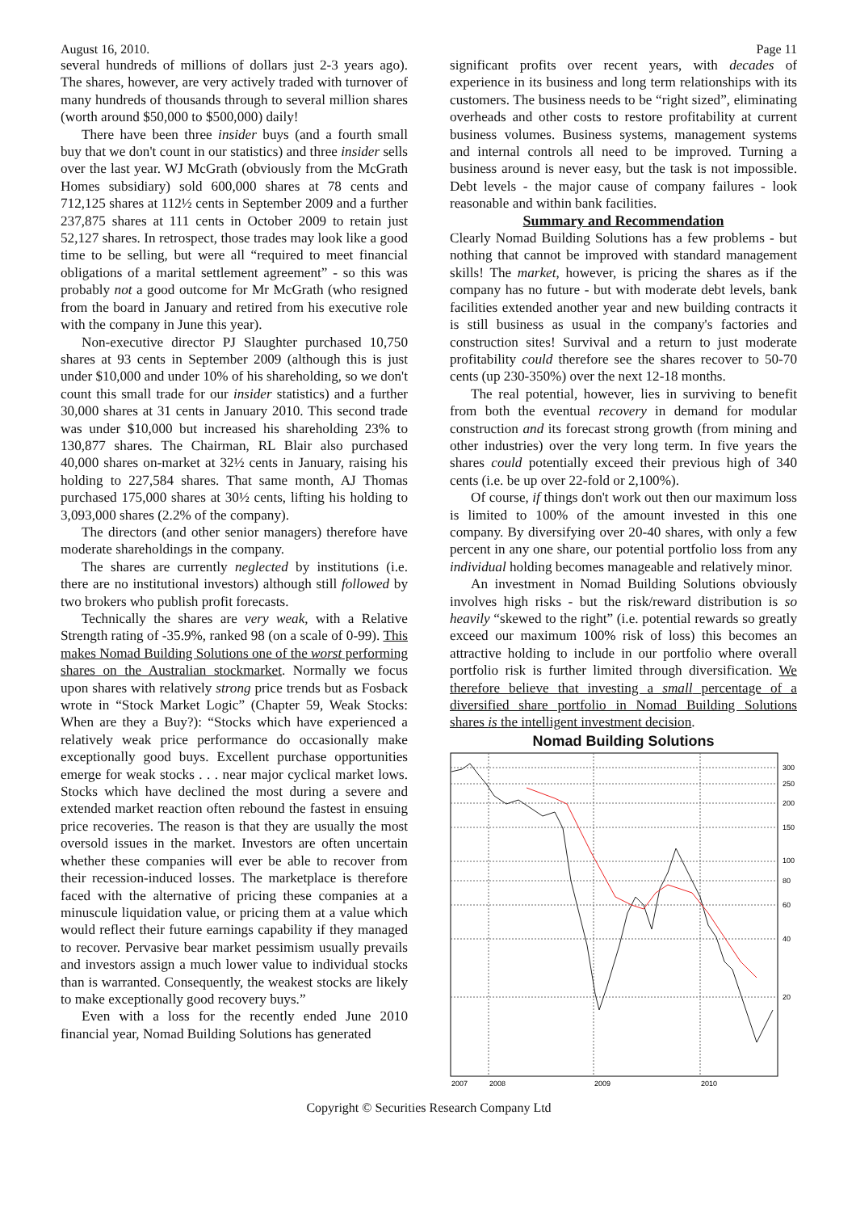August 16, 2010. Page 11
several hundreds of millions of dollars just 2-3 years ago). The shares, however, are very actively traded with turnover of many hundreds of thousands through to several million shares (worth around $50,000 to $500,000) daily!
There have been three insider buys (and a fourth small buy that we don't count in our statistics) and three insider sells over the last year. WJ McGrath (obviously from the McGrath Homes subsidiary) sold 600,000 shares at 78 cents and 712,125 shares at 112½ cents in September 2009 and a further 237,875 shares at 111 cents in October 2009 to retain just 52,127 shares. In retrospect, those trades may look like a good time to be selling, but were all “required to meet financial obligations of a marital settlement agreement” - so this was probably not a good outcome for Mr McGrath (who resigned from the board in January and retired from his executive role with the company in June this year).
Non-executive director PJ Slaughter purchased 10,750 shares at 93 cents in September 2009 (although this is just under $10,000 and under 10% of his shareholding, so we don't count this small trade for our insider statistics) and a further 30,000 shares at 31 cents in January 2010. This second trade was under $10,000 but increased his shareholding 23% to 130,877 shares. The Chairman, RL Blair also purchased 40,000 shares on-market at 32½ cents in January, raising his holding to 227,584 shares. That same month, AJ Thomas purchased 175,000 shares at 30½ cents, lifting his holding to 3,093,000 shares (2.2% of the company).
The directors (and other senior managers) therefore have moderate shareholdings in the company.
The shares are currently neglected by institutions (i.e. there are no institutional investors) although still followed by two brokers who publish profit forecasts.
Technically the shares are very weak, with a Relative Strength rating of -35.9%, ranked 98 (on a scale of 0-99). This makes Nomad Building Solutions one of the worst performing shares on the Australian stockmarket. Normally we focus upon shares with relatively strong price trends but as Fosback wrote in “Stock Market Logic” (Chapter 59, Weak Stocks: When are they a Buy?): “Stocks which have experienced a relatively weak price performance do occasionally make exceptionally good buys. Excellent purchase opportunities emerge for weak stocks . . . near major cyclical market lows. Stocks which have declined the most during a severe and extended market reaction often rebound the fastest in ensuing price recoveries. The reason is that they are usually the most oversold issues in the market. Investors are often uncertain whether these companies will ever be able to recover from their recession-induced losses. The marketplace is therefore faced with the alternative of pricing these companies at a minuscule liquidation value, or pricing them at a value which would reflect their future earnings capability if they managed to recover. Pervasive bear market pessimism usually prevails and investors assign a much lower value to individual stocks than is warranted. Consequently, the weakest stocks are likely to make exceptionally good recovery buys.”
Even with a loss for the recently ended June 2010 financial year, Nomad Building Solutions has generated
significant profits over recent years, with decades of experience in its business and long term relationships with its customers. The business needs to be “right sized”, eliminating overheads and other costs to restore profitability at current business volumes. Business systems, management systems and internal controls all need to be improved. Turning a business around is never easy, but the task is not impossible. Debt levels - the major cause of company failures - look reasonable and within bank facilities.
Summary and Recommendation
Clearly Nomad Building Solutions has a few problems - but nothing that cannot be improved with standard management skills! The market, however, is pricing the shares as if the company has no future - but with moderate debt levels, bank facilities extended another year and new building contracts it is still business as usual in the company's factories and construction sites! Survival and a return to just moderate profitability could therefore see the shares recover to 50-70 cents (up 230-350%) over the next 12-18 months.
The real potential, however, lies in surviving to benefit from both the eventual recovery in demand for modular construction and its forecast strong growth (from mining and other industries) over the very long term. In five years the shares could potentially exceed their previous high of 340 cents (i.e. be up over 22-fold or 2,100%).
Of course, if things don't work out then our maximum loss is limited to 100% of the amount invested in this one company. By diversifying over 20-40 shares, with only a few percent in any one share, our potential portfolio loss from any individual holding becomes manageable and relatively minor.
An investment in Nomad Building Solutions obviously involves high risks - but the risk/reward distribution is so heavily “skewed to the right” (i.e. potential rewards so greatly exceed our maximum 100% risk of loss) this becomes an attractive holding to include in our portfolio where overall portfolio risk is further limited through diversification. We therefore believe that investing a small percentage of a diversified share portfolio in Nomad Building Solutions shares is the intelligent investment decision.
Nomad Building Solutions
300
250
200
150
100
80
60
40
20
2007
2008
2009
2010
Copyright © Securities Research Company Ltd